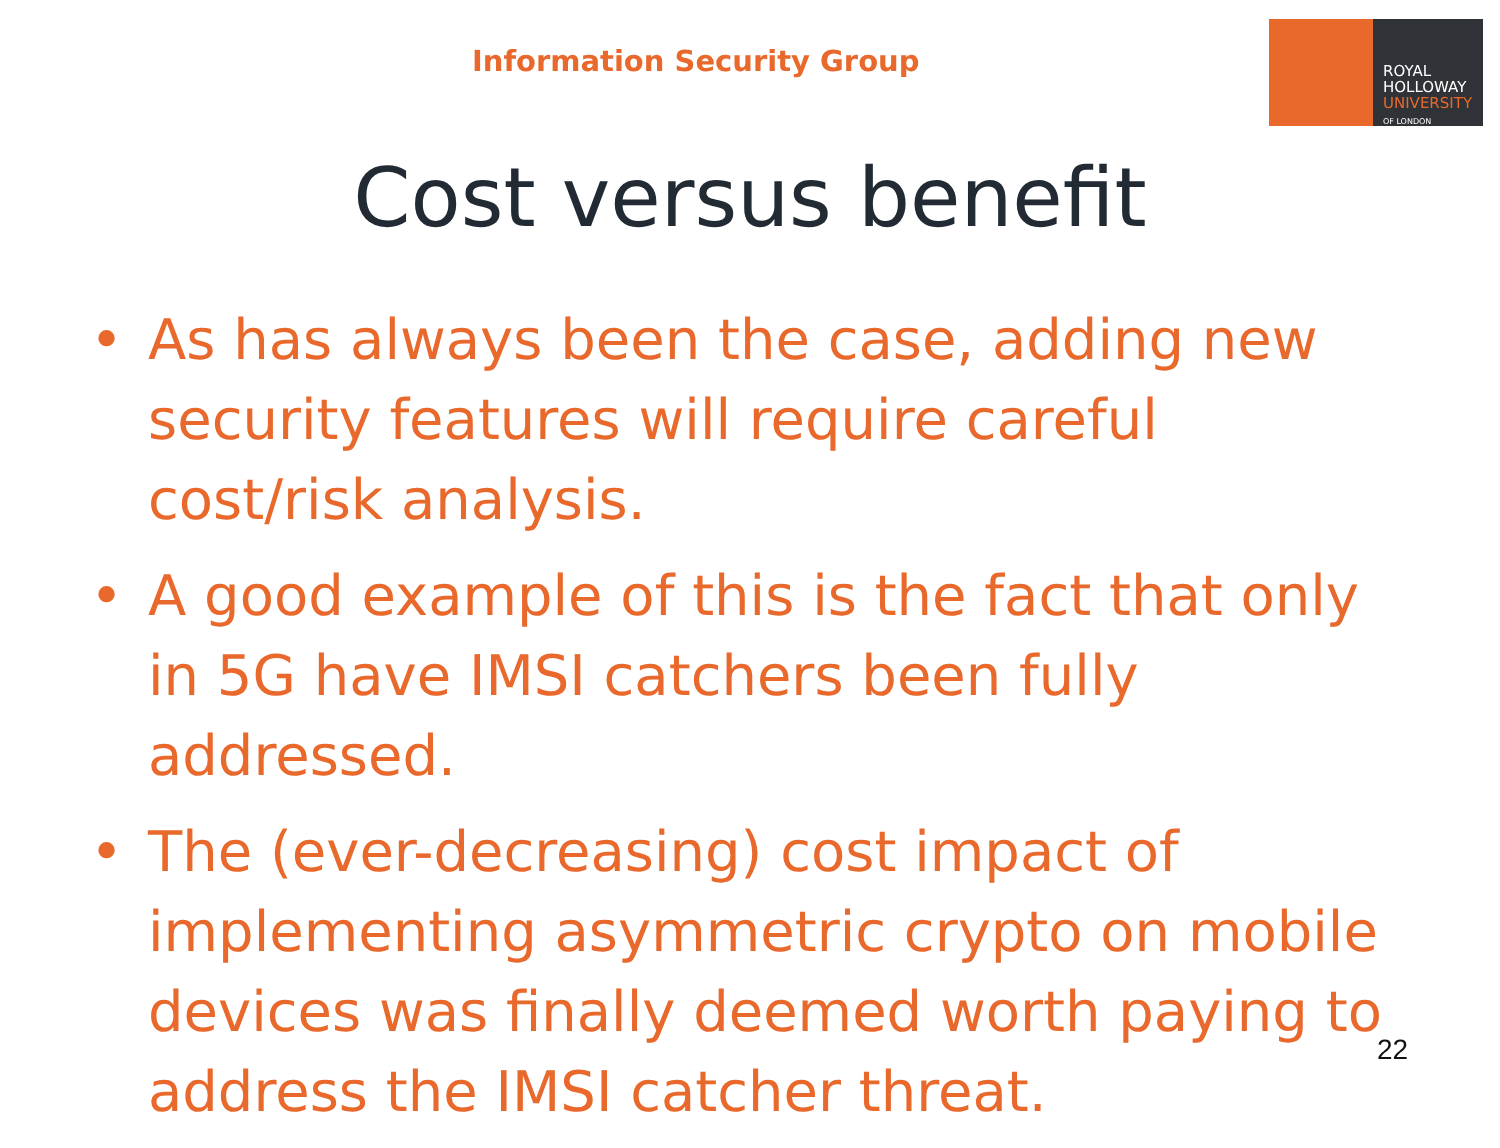Information Security Group
ROYAL
HOLLOWAY
UNIVERSITY
OF LONDON
Cost versus benefit
• As has always been the case, adding new security features will require careful cost/risk analysis.
• A good example of this is the fact that only in 5G have IMSI catchers been fully addressed.
• The (ever-decreasing) cost impact of implementing asymmetric crypto on mobile devices was finally deemed worth paying to address the IMSI catcher threat.
22